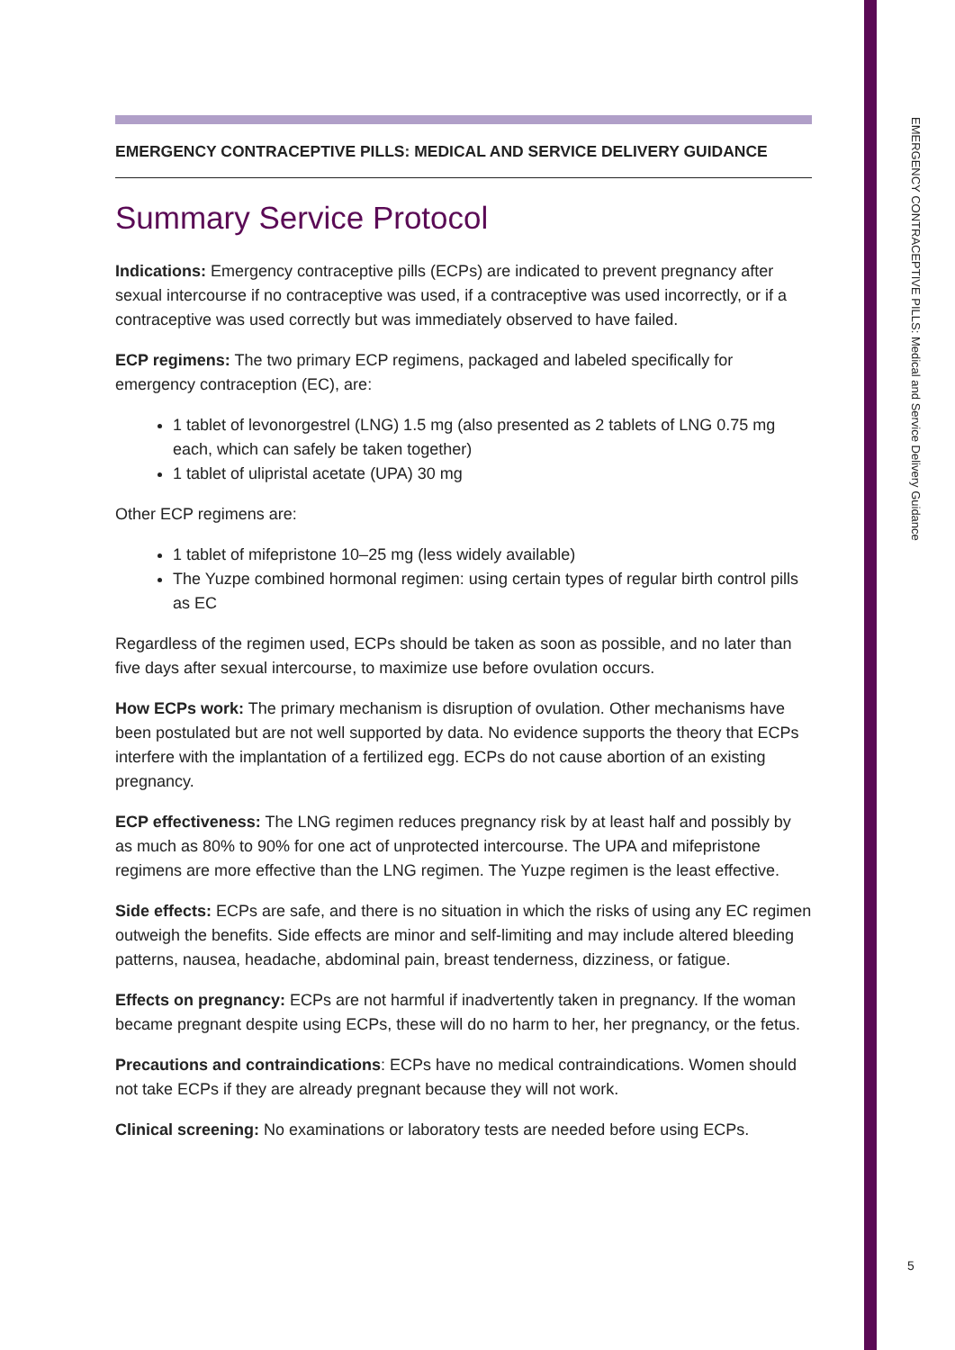EMERGENCY CONTRACEPTIVE PILLS: Medical and Service Delivery Guidance
EMERGENCY CONTRACEPTIVE PILLS: MEDICAL AND SERVICE DELIVERY GUIDANCE
Summary Service Protocol
Indications: Emergency contraceptive pills (ECPs) are indicated to prevent pregnancy after sexual intercourse if no contraceptive was used, if a contraceptive was used incorrectly, or if a contraceptive was used correctly but was immediately observed to have failed.
ECP regimens: The two primary ECP regimens, packaged and labeled specifically for emergency contraception (EC), are:
1 tablet of levonorgestrel (LNG) 1.5 mg (also presented as 2 tablets of LNG 0.75 mg each, which can safely be taken together)
1 tablet of ulipristal acetate (UPA) 30 mg
Other ECP regimens are:
1 tablet of mifepristone 10–25 mg (less widely available)
The Yuzpe combined hormonal regimen: using certain types of regular birth control pills as EC
Regardless of the regimen used, ECPs should be taken as soon as possible, and no later than five days after sexual intercourse, to maximize use before ovulation occurs.
How ECPs work: The primary mechanism is disruption of ovulation. Other mechanisms have been postulated but are not well supported by data. No evidence supports the theory that ECPs interfere with the implantation of a fertilized egg. ECPs do not cause abortion of an existing pregnancy.
ECP effectiveness: The LNG regimen reduces pregnancy risk by at least half and possibly by as much as 80% to 90% for one act of unprotected intercourse. The UPA and mifepristone regimens are more effective than the LNG regimen. The Yuzpe regimen is the least effective.
Side effects: ECPs are safe, and there is no situation in which the risks of using any EC regimen outweigh the benefits. Side effects are minor and self-limiting and may include altered bleeding patterns, nausea, headache, abdominal pain, breast tenderness, dizziness, or fatigue.
Effects on pregnancy: ECPs are not harmful if inadvertently taken in pregnancy. If the woman became pregnant despite using ECPs, these will do no harm to her, her pregnancy, or the fetus.
Precautions and contraindications: ECPs have no medical contraindications. Women should not take ECPs if they are already pregnant because they will not work.
Clinical screening: No examinations or laboratory tests are needed before using ECPs.
5